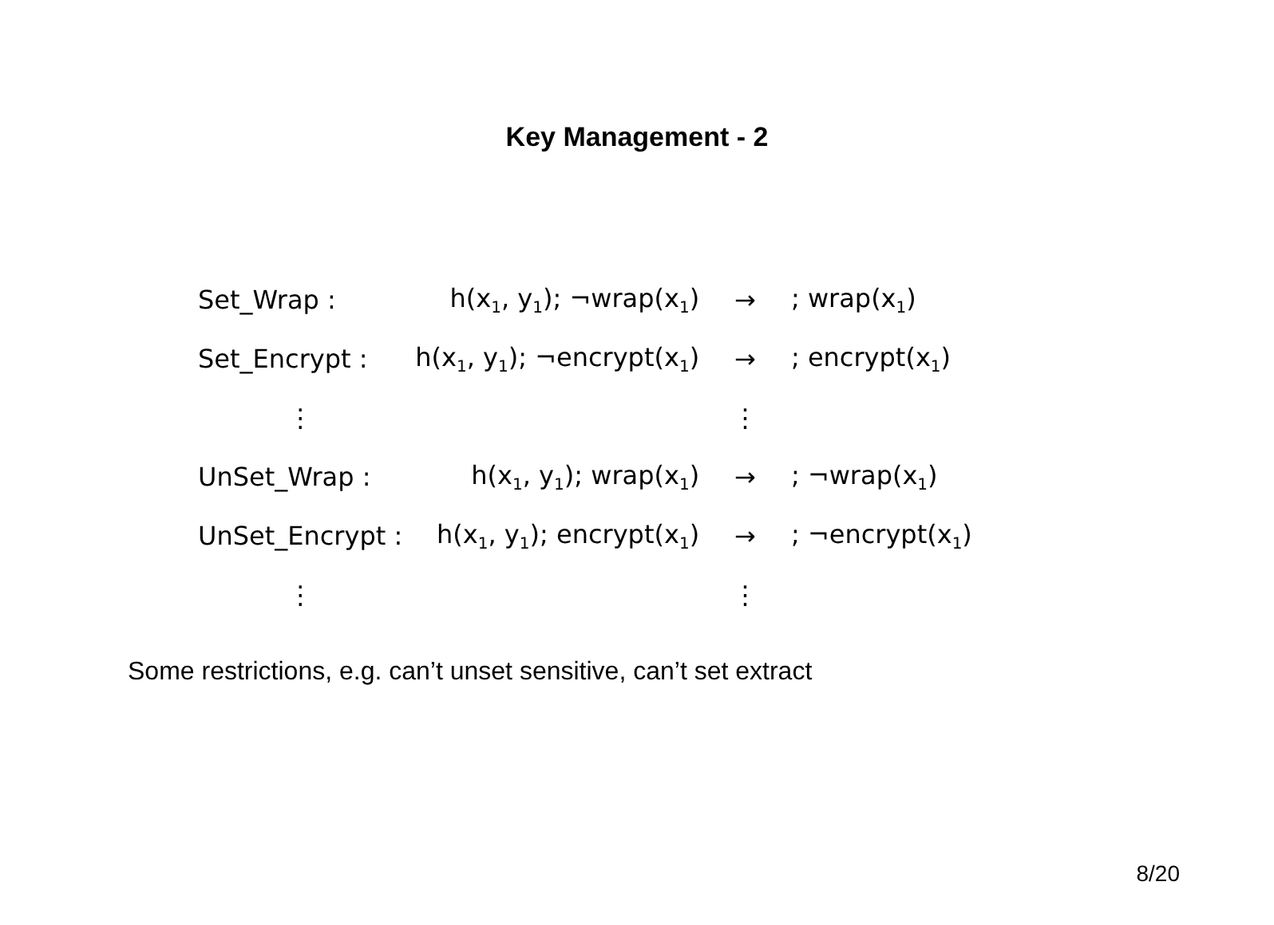Key Management - 2
| Set_Wrap : | h(x<sub>1</sub>, y<sub>1</sub>); ¬wrap(x<sub>1</sub>) | → | ; wrap(x<sub>1</sub>) |
| Set_Encrypt : | h(x<sub>1</sub>, y<sub>1</sub>); ¬encrypt(x<sub>1</sub>) | → | ; encrypt(x<sub>1</sub>) |
| ⋮ | | ⋮ | |
| UnSet_Wrap : | h(x<sub>1</sub>, y<sub>1</sub>); wrap(x<sub>1</sub>) | → | ; ¬wrap(x<sub>1</sub>) |
| UnSet_Encrypt : | h(x<sub>1</sub>, y<sub>1</sub>); encrypt(x<sub>1</sub>) | → | ; ¬encrypt(x<sub>1</sub>) |
| ⋮ | | ⋮ | |
Some restrictions, e.g. can’t unset sensitive, can’t set extract
8/20